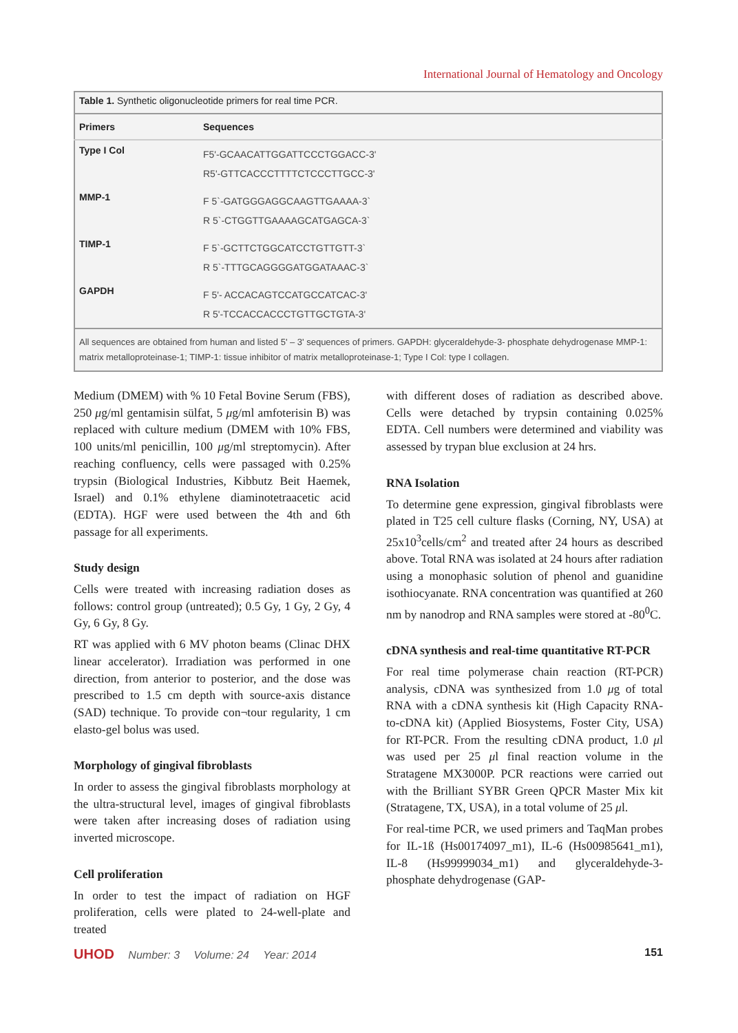International Journal of Hematology and Oncology
| Table 1. Synthetic oligonucleotide primers for real time PCR. | |
| Primers | Sequences |
| Type I Col | F5'-GCAACATTGGATTCCCTGGACC-3' R5'-GTTCACCCTTTTCTCCCTTGCC-3' |
| MMP-1 | F 5`-GATGGGAGGCAAGTTGAAAA-3` R 5`-CTGGTTGAAAAGCATGAGCA-3` |
| TIMP-1 | F 5`-GCTTCTGGCATCCTGTTGTT-3` R 5`-TTTGCAGGGGATGGATAAAC-3` |
| GAPDH | F 5'- ACCACAGTCCATGCCATCAC-3' R 5'-TCCACCACCCTGTTGCTGTA-3' |
| All sequences are obtained from human and listed 5' – 3' sequences of primers. GAPDH: glyceraldehyde-3- phosphate dehydrogenase MMP-1: matrix metalloproteinase-1; TIMP-1: tissue inhibitor of matrix metalloproteinase-1; Type I Col: type I collagen. | |
Medium (DMEM) with % 10 Fetal Bovine Serum (FBS), 250 μg/ml gentamisin sülfat, 5 μg/ml amfoterisin B) was replaced with culture medium (DMEM with 10% FBS, 100 units/ml penicillin, 100 μg/ml streptomycin). After reaching confluency, cells were passaged with 0.25% trypsin (Biological Industries, Kibbutz Beit Haemek, Israel) and 0.1% ethylene diaminotetraacetic acid (EDTA). HGF were used between the 4th and 6th passage for all experiments.
Study design
Cells were treated with increasing radiation doses as follows: control group (untreated); 0.5 Gy, 1 Gy, 2 Gy, 4 Gy, 6 Gy, 8 Gy.
RT was applied with 6 MV photon beams (Clinac DHX linear accelerator). Irradiation was performed in one direction, from anterior to posterior, and the dose was prescribed to 1.5 cm depth with source-axis distance (SAD) technique. To provide con¬tour regularity, 1 cm elasto-gel bolus was used.
Morphology of gingival fibroblasts
In order to assess the gingival fibroblasts morphology at the ultra-structural level, images of gingival fibroblasts were taken after increasing doses of radiation using inverted microscope.
Cell proliferation
In order to test the impact of radiation on HGF proliferation, cells were plated to 24-well-plate and treated
with different doses of radiation as described above. Cells were detached by trypsin containing 0.025% EDTA. Cell numbers were determined and viability was assessed by trypan blue exclusion at 24 hrs.
RNA Isolation
To determine gene expression, gingival fibroblasts were plated in T25 cell culture flasks (Corning, NY, USA) at 25x10<sup>3</sup>cells/cm<sup>2</sup> and treated after 24 hours as described above. Total RNA was isolated at 24 hours after radiation using a monophasic solution of phenol and guanidine isothiocyanate. RNA concentration was quantified at 260 nm by nanodrop and RNA samples were stored at -80<sup>0</sup>C.
cDNA synthesis and real-time quantitative RT-PCR
For real time polymerase chain reaction (RT-PCR) analysis, cDNA was synthesized from 1.0 μg of total RNA with a cDNA synthesis kit (High Capacity RNA-to-cDNA kit) (Applied Biosystems, Foster City, USA) for RT-PCR. From the resulting cDNA product, 1.0 μl was used per 25 μl final reaction volume in the Stratagene MX3000P. PCR reactions were carried out with the Brilliant SYBR Green QPCR Master Mix kit (Stratagene, TX, USA), in a total volume of 25 μl.
For real-time PCR, we used primers and TaqMan probes for IL-1ß (Hs00174097_m1), IL-6 (Hs00985641_m1), IL-8 (Hs99999034_m1) and glyceraldehyde-3- phosphate dehydrogenase (GAP-
UHOD Number: 3 Volume: 24 Year: 2014
151